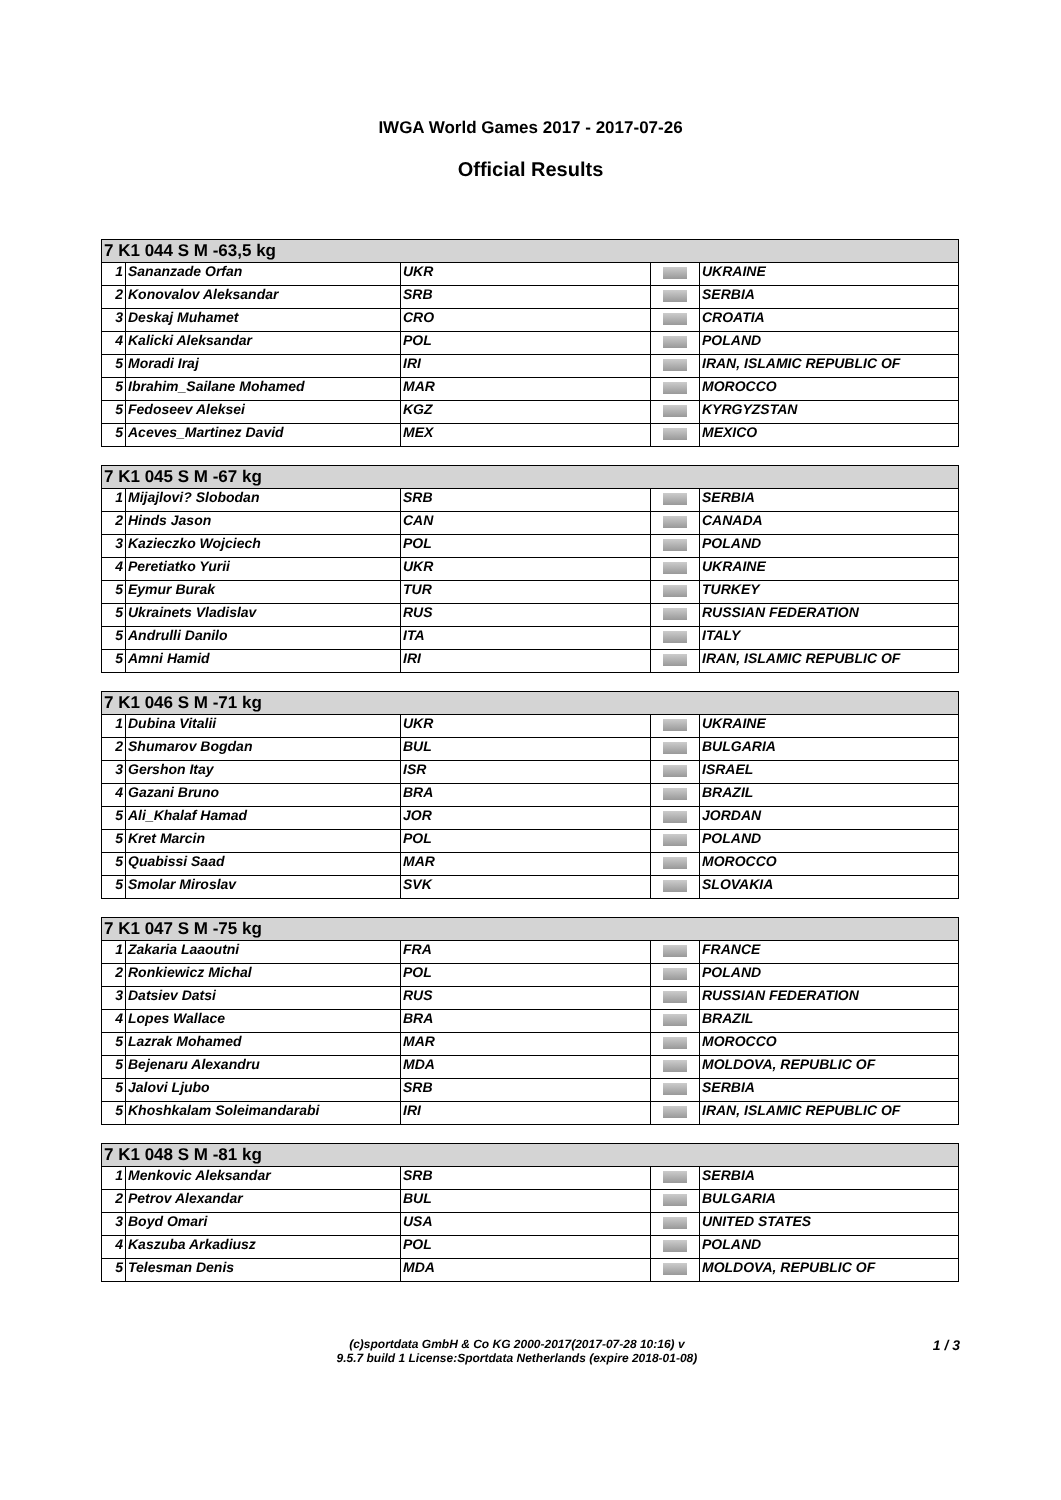IWGA World Games 2017 - 2017-07-26
Official Results
| 7 K1 044 S M -63,5 kg | | | | |
| --- | --- | --- | --- | --- |
| 1 | Sananzade Orfan | UKR | | UKRAINE |
| 2 | Konovalov Aleksandar | SRB | | SERBIA |
| 3 | Deskaj Muhamet | CRO | | CROATIA |
| 4 | Kalicki Aleksandar | POL | | POLAND |
| 5 | Moradi Iraj | IRI | | IRAN, ISLAMIC REPUBLIC OF |
| 5 | Ibrahim_Sailane Mohamed | MAR | | MOROCCO |
| 5 | Fedoseev Aleksei | KGZ | | KYRGYZSTAN |
| 5 | Aceves_Martinez David | MEX | | MEXICO |
| 7 K1 045 S M -67 kg | | | | |
| --- | --- | --- | --- | --- |
| 1 | Mijajlovi? Slobodan | SRB | | SERBIA |
| 2 | Hinds Jason | CAN | | CANADA |
| 3 | Kazieczko Wojciech | POL | | POLAND |
| 4 | Peretiatko Yurii | UKR | | UKRAINE |
| 5 | Eymur Burak | TUR | | TURKEY |
| 5 | Ukrainets Vladislav | RUS | | RUSSIAN FEDERATION |
| 5 | Andrulli Danilo | ITA | | ITALY |
| 5 | Amni Hamid | IRI | | IRAN, ISLAMIC REPUBLIC OF |
| 7 K1 046 S M -71 kg | | | | |
| --- | --- | --- | --- | --- |
| 1 | Dubina Vitalii | UKR | | UKRAINE |
| 2 | Shumarov Bogdan | BUL | | BULGARIA |
| 3 | Gershon Itay | ISR | | ISRAEL |
| 4 | Gazani Bruno | BRA | | BRAZIL |
| 5 | Ali_Khalaf Hamad | JOR | | JORDAN |
| 5 | Kret Marcin | POL | | POLAND |
| 5 | Quabissi Saad | MAR | | MOROCCO |
| 5 | Smolar Miroslav | SVK | | SLOVAKIA |
| 7 K1 047 S M -75 kg | | | | |
| --- | --- | --- | --- | --- |
| 1 | Zakaria Laaoutni | FRA | | FRANCE |
| 2 | Ronkiewicz Michal | POL | | POLAND |
| 3 | Datsiev Datsi | RUS | | RUSSIAN FEDERATION |
| 4 | Lopes Wallace | BRA | | BRAZIL |
| 5 | Lazrak Mohamed | MAR | | MOROCCO |
| 5 | Bejenaru Alexandru | MDA | | MOLDOVA, REPUBLIC OF |
| 5 | Jalovi Ljubo | SRB | | SERBIA |
| 5 | Khoshkalam Soleimandarabi | IRI | | IRAN, ISLAMIC REPUBLIC OF |
| 7 K1 048 S M -81 kg | | | | |
| --- | --- | --- | --- | --- |
| 1 | Menkovic Aleksandar | SRB | | SERBIA |
| 2 | Petrov Alexandar | BUL | | BULGARIA |
| 3 | Boyd Omari | USA | | UNITED STATES |
| 4 | Kaszuba Arkadiusz | POL | | POLAND |
| 5 | Telesman Denis | MDA | | MOLDOVA, REPUBLIC OF |
(c)sportdata GmbH & Co KG 2000-2017(2017-07-28 10:16) v
9.5.7 build 1 License:Sportdata Netherlands (expire 2018-01-08)
1 / 3